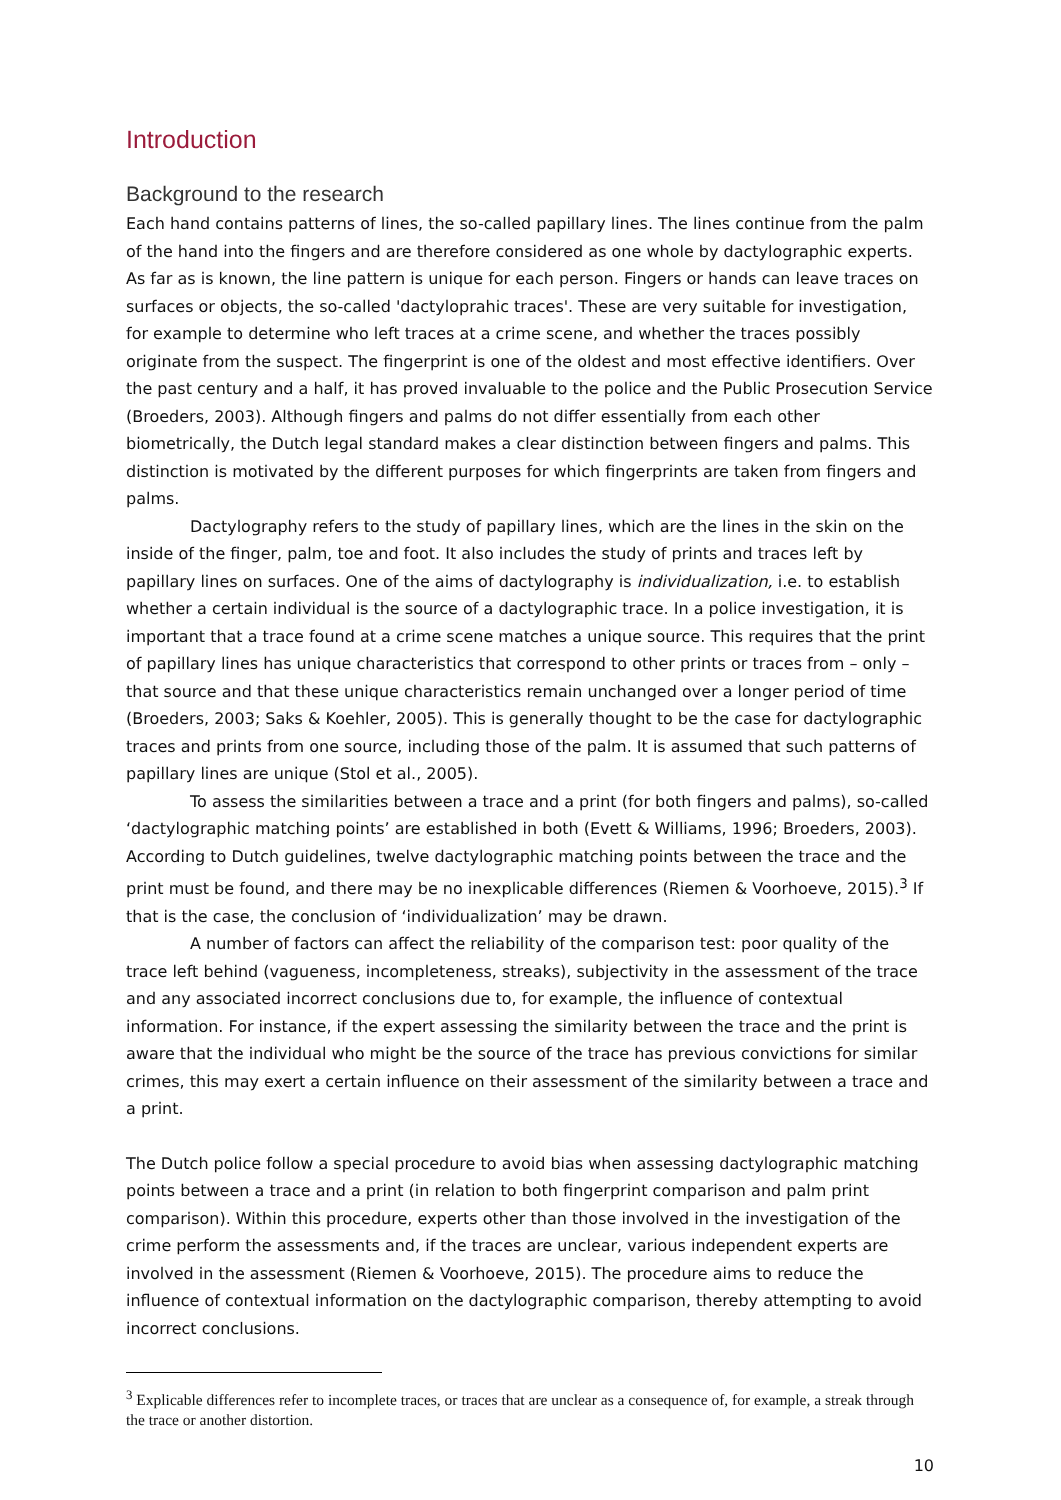Introduction
Background to the research
Each hand contains patterns of lines, the so-called papillary lines. The lines continue from the palm of the hand into the fingers and are therefore considered as one whole by dactylographic experts. As far as is known, the line pattern is unique for each person. Fingers or hands can leave traces on surfaces or objects, the so-called 'dactyloprahic traces'. These are very suitable for investigation, for example to determine who left traces at a crime scene, and whether the traces possibly originate from the suspect. The fingerprint is one of the oldest and most effective identifiers. Over the past century and a half, it has proved invaluable to the police and the Public Prosecution Service (Broeders, 2003). Although fingers and palms do not differ essentially from each other biometrically, the Dutch legal standard makes a clear distinction between fingers and palms. This distinction is motivated by the different purposes for which fingerprints are taken from fingers and palms.
Dactylography refers to the study of papillary lines, which are the lines in the skin on the inside of the finger, palm, toe and foot. It also includes the study of prints and traces left by papillary lines on surfaces. One of the aims of dactylography is individualization, i.e. to establish whether a certain individual is the source of a dactylographic trace. In a police investigation, it is important that a trace found at a crime scene matches a unique source. This requires that the print of papillary lines has unique characteristics that correspond to other prints or traces from – only – that source and that these unique characteristics remain unchanged over a longer period of time (Broeders, 2003; Saks & Koehler, 2005). This is generally thought to be the case for dactylographic traces and prints from one source, including those of the palm. It is assumed that such patterns of papillary lines are unique (Stol et al., 2005).
To assess the similarities between a trace and a print (for both fingers and palms), so-called ‘dactylographic matching points’ are established in both (Evett & Williams, 1996; Broeders, 2003). According to Dutch guidelines, twelve dactylographic matching points between the trace and the print must be found, and there may be no inexplicable differences (Riemen & Voorhoeve, 2015).<sup>3</sup> If that is the case, the conclusion of ‘individualization’ may be drawn.
A number of factors can affect the reliability of the comparison test: poor quality of the trace left behind (vagueness, incompleteness, streaks), subjectivity in the assessment of the trace and any associated incorrect conclusions due to, for example, the influence of contextual information. For instance, if the expert assessing the similarity between the trace and the print is aware that the individual who might be the source of the trace has previous convictions for similar crimes, this may exert a certain influence on their assessment of the similarity between a trace and a print.
The Dutch police follow a special procedure to avoid bias when assessing dactylographic matching points between a trace and a print (in relation to both fingerprint comparison and palm print comparison). Within this procedure, experts other than those involved in the investigation of the crime perform the assessments and, if the traces are unclear, various independent experts are involved in the assessment (Riemen & Voorhoeve, 2015). The procedure aims to reduce the influence of contextual information on the dactylographic comparison, thereby attempting to avoid incorrect conclusions.
<sup>3</sup> Explicable differences refer to incomplete traces, or traces that are unclear as a consequence of, for example, a streak through the trace or another distortion.
10